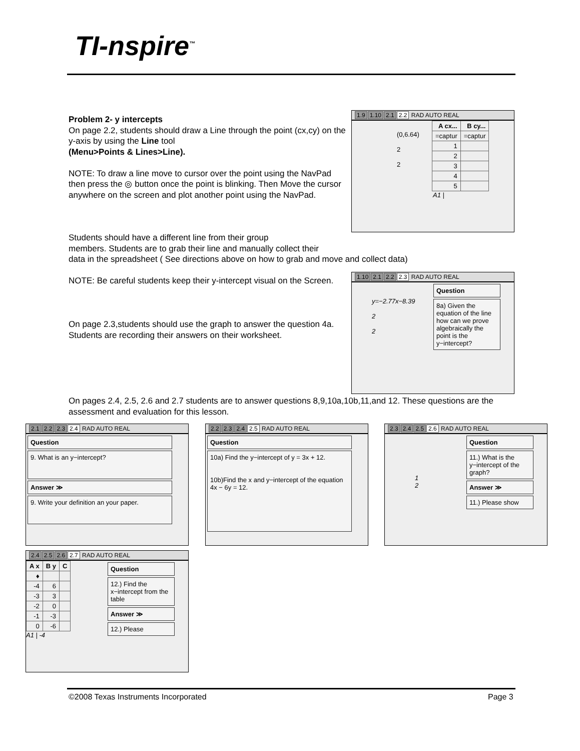TI-nspire<sup>™</sup>
Problem 2- y intercepts
On page 2.2, students should draw a Line through the point (cx,cy) on the y-axis by using the Line tool
(Menu>Points & Lines>Line).
NOTE: To draw a line move to cursor over the point using the NavPad then press the ◎ button once the point is blinking. Then Move the cursor anywhere on the screen and plot another point using the NavPad.
1.9 1.10 2.1 2.2 RAD AUTO REAL
(0,6.64)
2
2
| A cx... | B cy... |
| --- | --- |
| =captur | =captur |
| 1 | |
| 2 | |
| 3 | |
| 4 | |
| 5 | |
A1 |
Students should have a different line from their group
members. Students are to grab their line and manually collect their
data in the spreadsheet ( See directions above on how to grab and move and collect data)
NOTE: Be careful students keep their y-intercept visual on the Screen.
On page 2.3,students should use the graph to answer the question 4a. Students are recording their answers on their worksheet.
1.10 2.1 2.2 2.3 RAD AUTO REAL
y=−2.77x−8.39
2
2
Question
8a) Given the equation of the line how can we prove algebraically the point is the y−intercept?
On pages 2.4, 2.5, 2.6 and 2.7 students are to answer questions 8,9,10a,10b,11,and 12. These questions are the assessment and evaluation for this lesson.
2.1 2.2 2.3 2.4 RAD AUTO REAL
Question
9. What is an y−intercept?
Answer ≫
9. Write your definition an your paper.
2.2 2.3 2.4 2.5 RAD AUTO REAL
Question
10a) Find the y−intercept of y = 3x + 12.
10b)Find the x and y−intercept of the equation
4x − 6y = 12.
2.3 2.4 2.5 2.6 RAD AUTO REAL
1
2
Question
11.) What is the y−intercept of the graph?
Answer ≫
11.) Please show
2.4 2.5 2.6 2.7 RAD AUTO REAL
| A x | B y | C |
| --- | --- | --- |
| ♦ | | |
| -4 | 6 | |
| -3 | 3 | |
| -2 | 0 | |
| -1 | -3 | |
| 0 | -6 | |
A1 | -4
Question
12.) Find the x−intercept from the table
Answer ≫
12.) Please
©2008 Texas Instruments Incorporated
Page 3